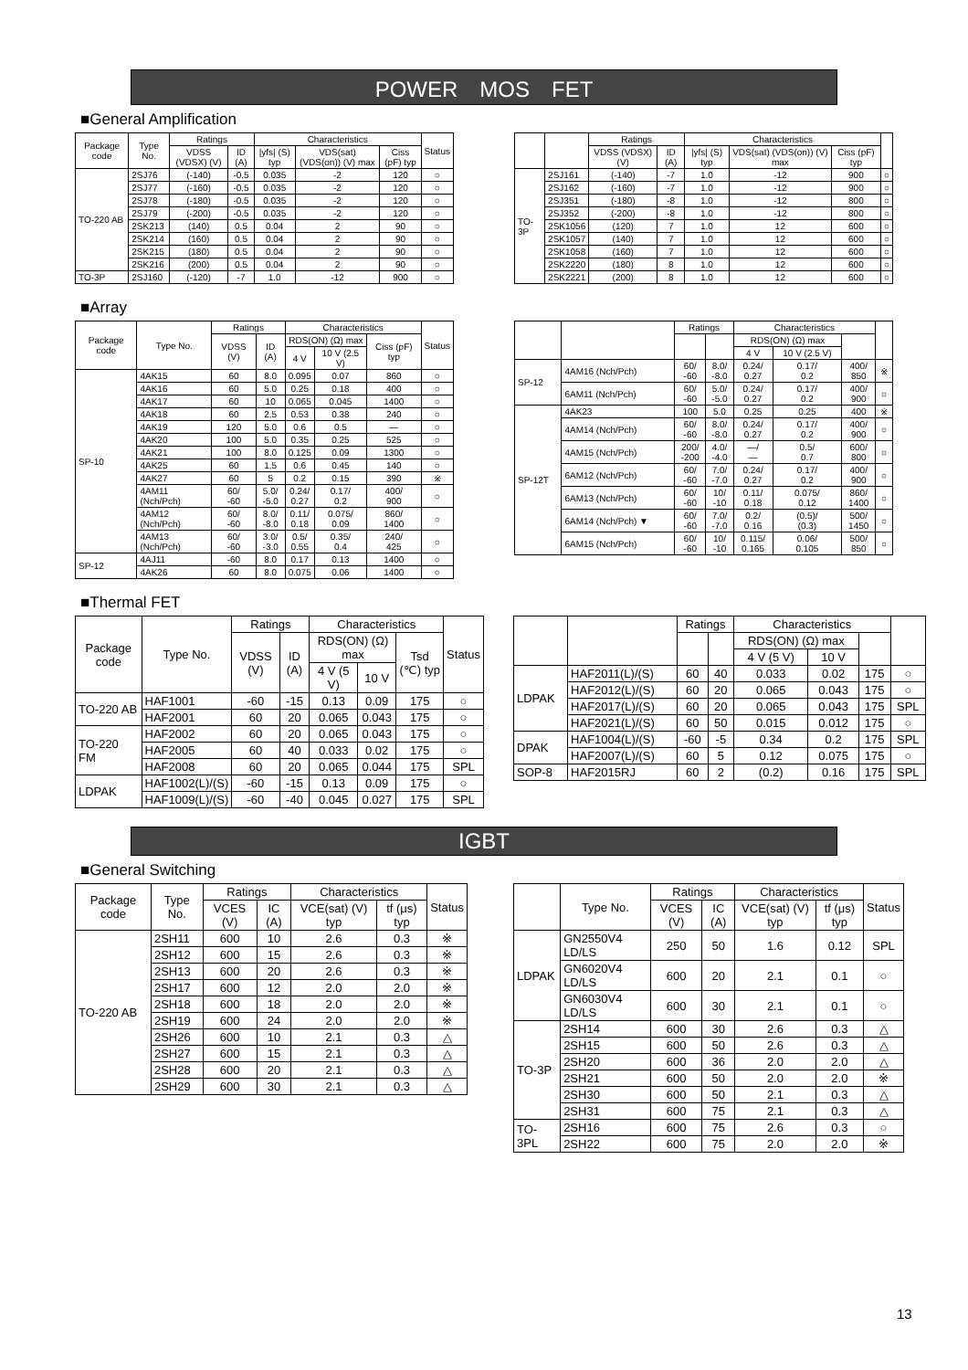POWER　MOS　FET
■General Amplification
| Package code | Type No. | Ratings | | Characteristics | | | Status |
| --- | --- | --- | --- | --- | --- | --- | --- |
| | | VDSS (VDSX) (V) | ID (A) | /yfs/ (S) typ | VDS(sat) (VDS(on)) (V) max | Ciss (pF) typ | |
| TO-220 AB | 2SJ76 | (-140) | -0.5 | 0.035 | -2 | 120 | ○ |
| | 2SJ77 | (-160) | -0.5 | 0.035 | -2 | 120 | ○ |
| | 2SJ78 | (-180) | -0.5 | 0.035 | -2 | 120 | ○ |
| | 2SJ79 | (-200) | -0.5 | 0.035 | -2 | 120 | ○ |
| | 2SK213 | (140) | 0.5 | 0.04 | 2 | 90 | ○ |
| | 2SK214 | (160) | 0.5 | 0.04 | 2 | 90 | ○ |
| | 2SK215 | (180) | 0.5 | 0.04 | 2 | 90 | ○ |
| | 2SK216 | (200) | 0.5 | 0.04 | 2 | 90 | ○ |
| TO-3P | 2SJ160 | (-120) | -7 | 1.0 | -12 | 900 | ○ |
| | | Ratings | | Characteristics | | | |
| --- | --- | --- | --- | --- | --- | --- | --- |
| | | VDSS (VDSX) (V) | ID (A) | /yfs/ (S) typ | VDS(sat) (VDS(on)) (V) max | Ciss (pF) typ | |
| TO-3P | 2SJ161 | (-140) | -7 | 1.0 | -12 | 900 | ○ |
| | 2SJ162 | (-160) | -7 | 1.0 | -12 | 900 | ○ |
| | 2SJ351 | (-180) | -8 | 1.0 | -12 | 800 | ○ |
| | 2SJ352 | (-200) | -8 | 1.0 | -12 | 800 | ○ |
| | 2SK1056 | (120) | 7 | 1.0 | 12 | 600 | ○ |
| | 2SK1057 | (140) | 7 | 1.0 | 12 | 600 | ○ |
| | 2SK1058 | (160) | 7 | 1.0 | 12 | 600 | ○ |
| | 2SK2220 | (180) | 8 | 1.0 | 12 | 600 | ○ |
| | 2SK2221 | (200) | 8 | 1.0 | 12 | 600 | ○ |
■Array
| Package code | Type No. | Ratings | | Characteristics | | | Status |
| --- | --- | --- | --- | --- | --- | --- | --- |
| | | VDSS (V) | ID (A) | RDS(ON) (Ω) max | | Ciss (pF) typ | |
| | | | | 4 V | 10 V (2.5 V) | | |
| SP-10 | 4AK15 | 60 | 8.0 | 0.095 | 0.07 | 860 | ○ |
| | 4AK16 | 60 | 5.0 | 0.25 | 0.18 | 400 | ○ |
| | 4AK17 | 60 | 10 | 0.065 | 0.045 | 1400 | ○ |
| | 4AK18 | 60 | 2.5 | 0.53 | 0.38 | 240 | ○ |
| | 4AK19 | 120 | 5.0 | 0.6 | 0.5 | — | ○ |
| | 4AK20 | 100 | 5.0 | 0.35 | 0.25 | 525 | ○ |
| | 4AK21 | 100 | 8.0 | 0.125 | 0.09 | 1300 | ○ |
| | 4AK25 | 60 | 1.5 | 0.6 | 0.45 | 140 | ○ |
| | 4AK27 | 60 | 5 | 0.2 | 0.15 | 390 | ※ |
| | 4AM11 (Nch/Pch) | 60/ -60 | 5.0/ -5.0 | 0.24/ 0.27 | 0.17/ 0.2 | 400/ 900 | ○ |
| | 4AM12 (Nch/Pch) | 60/ -60 | 8.0/ -8.0 | 0.11/ 0.18 | 0.075/ 0.09 | 860/ 1400 | ○ |
| | 4AM13 (Nch/Pch) | 60/ -60 | 3.0/ -3.0 | 0.5/ 0.55 | 0.35/ 0.4 | 240/ 425 | ○ |
| SP-12 | 4AJ11 | -60 | 8.0 | 0.17 | 0.13 | 1400 | ○ |
| | 4AK26 | 60 | 8.0 | 0.075 | 0.06 | 1400 | ○ |
| | | Ratings | | Characteristics | | | |
| --- | --- | --- | --- | --- | --- | --- | --- |
| | | | | RDS(ON) (Ω) max | | | |
| | | | | 4 V | 10 V (2.5 V) | | |
| SP-12 | 4AM16 (Nch/Pch) | 60/ -60 | 8.0/ -8.0 | 0.24/ 0.27 | 0.17/ 0.2 | 400/ 850 | ※ |
| | 6AM11 (Nch/Pch) | 60/ -60 | 5.0/ -5.0 | 0.24/ 0.27 | 0.17/ 0.2 | 400/ 900 | ○ |
| SP-12T | 4AK23 | 100 | 5.0 | 0.25 | 0.25 | 400 | ※ |
| | 4AM14 (Nch/Pch) | 60/ -60 | 8.0/ -8.0 | 0.24/ 0.27 | 0.17/ 0.2 | 400/ 900 | ○ |
| | 4AM15 (Nch/Pch) | 200/ -200 | 4.0/ -4.0 | —/ — | 0.5/ 0.7 | 600/ 800 | ○ |
| | 6AM12 (Nch/Pch) | 60/ -60 | 7.0/ -7.0 | 0.24/ 0.27 | 0.17/ 0.2 | 400/ 900 | ○ |
| | 6AM13 (Nch/Pch) | 60/ -60 | 10/ -10 | 0.11/ 0.18 | 0.075/ 0.12 | 860/ 1400 | ○ |
| | 6AM14 (Nch/Pch) ▼ | 60/ -60 | 7.0/ -7.0 | 0.2/ 0.16 | (0.5)/ (0.3) | 500/ 1450 | ○ |
| | 6AM15 (Nch/Pch) | 60/ -60 | 10/ -10 | 0.115/ 0.165 | 0.06/ 0.105 | 500/ 850 | ○ |
■Thermal FET
| Package code | Type No. | Ratings | | Characteristics | | | Status |
| --- | --- | --- | --- | --- | --- | --- | --- |
| | | VDSS (V) | ID (A) | RDS(ON) (Ω) max | | Tsd (℃) typ | |
| | | | | 4 V (5 V) | 10 V | | |
| TO-220 AB | HAF1001 | -60 | -15 | 0.13 | 0.09 | 175 | ○ |
| | HAF2001 | 60 | 20 | 0.065 | 0.043 | 175 | ○ |
| TO-220 FM | HAF2002 | 60 | 20 | 0.065 | 0.043 | 175 | ○ |
| | HAF2005 | 60 | 40 | 0.033 | 0.02 | 175 | ○ |
| | HAF2008 | 60 | 20 | 0.065 | 0.044 | 175 | SPL |
| LDPAK | HAF1002(L)/(S) | -60 | -15 | 0.13 | 0.09 | 175 | ○ |
| | HAF1009(L)/(S) | -60 | -40 | 0.045 | 0.027 | 175 | SPL |
| | | Ratings | | Characteristics | | | |
| --- | --- | --- | --- | --- | --- | --- | --- |
| | | | | RDS(ON) (Ω) max | | | |
| | | | | 4 V (5 V) | 10 V | | |
| LDPAK | HAF2011(L)/(S) | 60 | 40 | 0.033 | 0.02 | 175 | ○ |
| | HAF2012(L)/(S) | 60 | 20 | 0.065 | 0.043 | 175 | ○ |
| | HAF2017(L)/(S) | 60 | 20 | 0.065 | 0.043 | 175 | SPL |
| | HAF2021(L)/(S) | 60 | 50 | 0.015 | 0.012 | 175 | ○ |
| DPAK | HAF1004(L)/(S) | -60 | -5 | 0.34 | 0.2 | 175 | SPL |
| | HAF2007(L)/(S) | 60 | 5 | 0.12 | 0.075 | 175 | ○ |
| SOP-8 | HAF2015RJ | 60 | 2 | (0.2) | 0.16 | 175 | SPL |
IGBT
■General Switching
| Package code | Type No. | Ratings | | Characteristics | | Status |
| --- | --- | --- | --- | --- | --- | --- |
| | | VCES (V) | IC (A) | VCE(sat) (V) typ | tf (μs) typ | |
| TO-220 AB | 2SH11 | 600 | 10 | 2.6 | 0.3 | ※ |
| | 2SH12 | 600 | 15 | 2.6 | 0.3 | ※ |
| | 2SH13 | 600 | 20 | 2.6 | 0.3 | ※ |
| | 2SH17 | 600 | 12 | 2.0 | 2.0 | ※ |
| | 2SH18 | 600 | 18 | 2.0 | 2.0 | ※ |
| | 2SH19 | 600 | 24 | 2.0 | 2.0 | ※ |
| | 2SH26 | 600 | 10 | 2.1 | 0.3 | △ |
| | 2SH27 | 600 | 15 | 2.1 | 0.3 | △ |
| | 2SH28 | 600 | 20 | 2.1 | 0.3 | △ |
| | 2SH29 | 600 | 30 | 2.1 | 0.3 | △ |
| | Type No. | Ratings | | Characteristics | | Status |
| --- | --- | --- | --- | --- | --- | --- |
| | | VCES (V) | IC (A) | VCE(sat) (V) typ | tf (μs) typ | |
| LDPAK | GN2550V4 LD/LS | 250 | 50 | 1.6 | 0.12 | SPL |
| | GN6020V4 LD/LS | 600 | 20 | 2.1 | 0.1 | ○ |
| | GN6030V4 LD/LS | 600 | 30 | 2.1 | 0.1 | ○ |
| TO-3P | 2SH14 | 600 | 30 | 2.6 | 0.3 | △ |
| | 2SH15 | 600 | 50 | 2.6 | 0.3 | △ |
| | 2SH20 | 600 | 36 | 2.0 | 2.0 | △ |
| | 2SH21 | 600 | 50 | 2.0 | 2.0 | ※ |
| | 2SH30 | 600 | 50 | 2.1 | 0.3 | △ |
| | 2SH31 | 600 | 75 | 2.1 | 0.3 | △ |
| TO-3PL | 2SH16 | 600 | 75 | 2.6 | 0.3 | ○ |
| | 2SH22 | 600 | 75 | 2.0 | 2.0 | ※ |
13